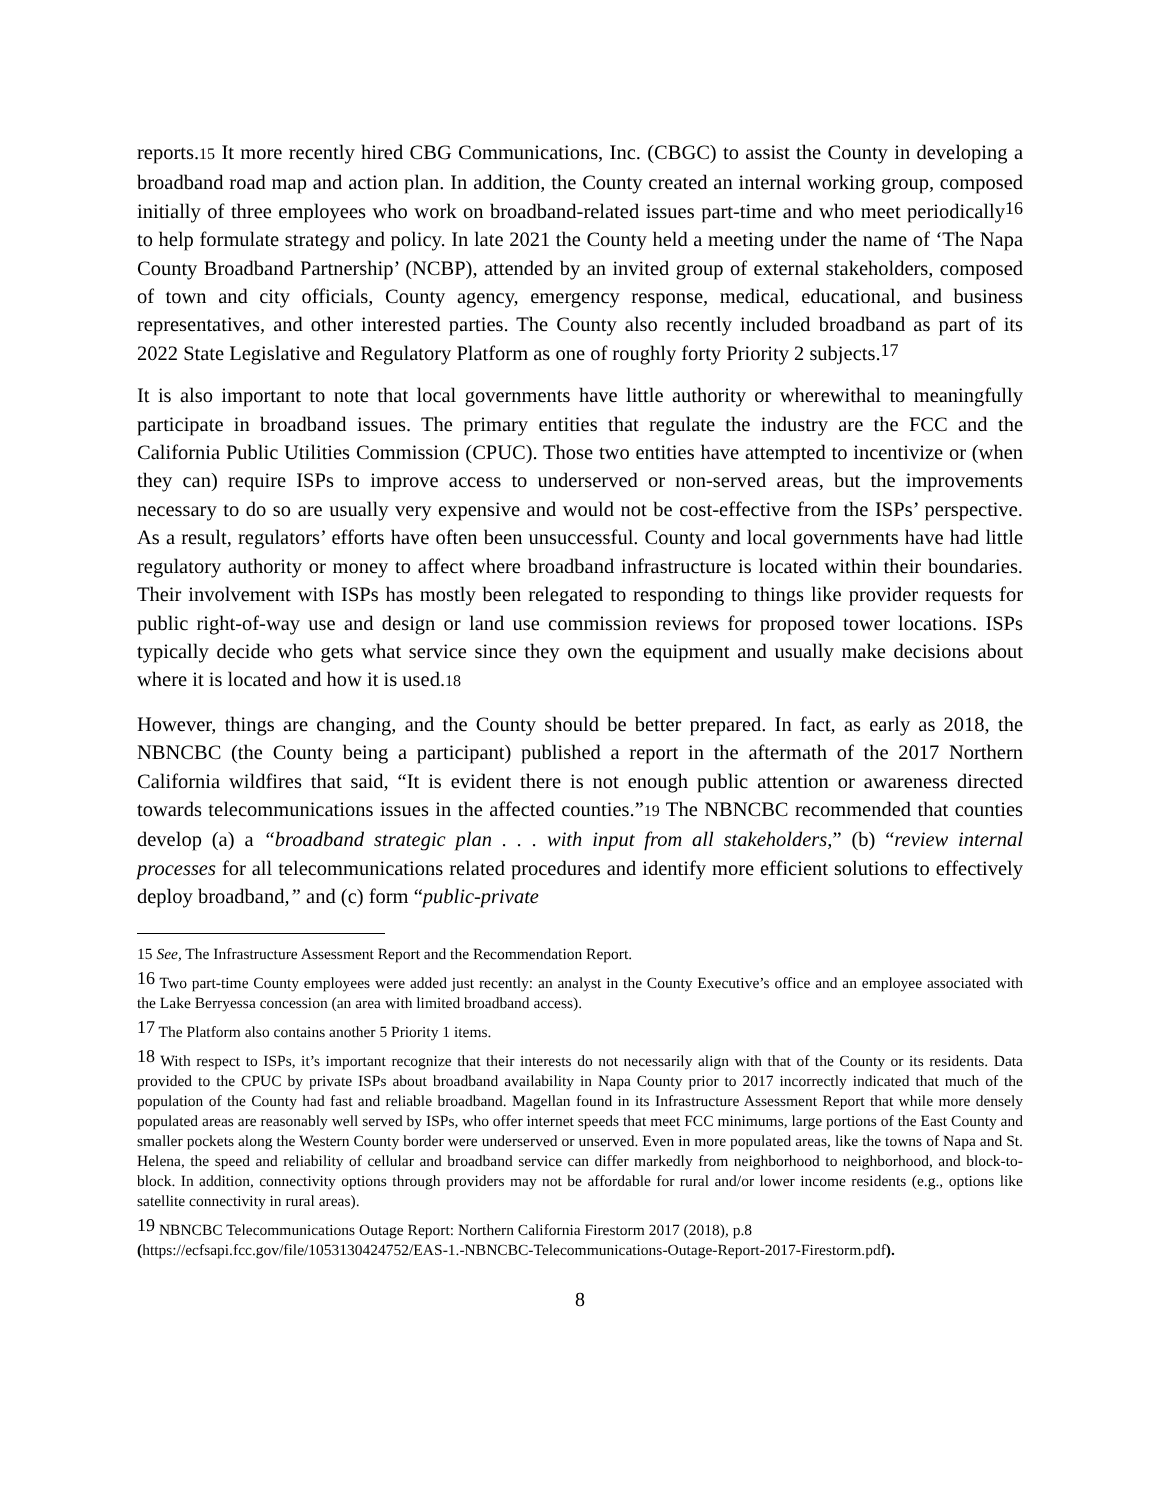reports.15 It more recently hired CBG Communications, Inc. (CBGC) to assist the County in developing a broadband road map and action plan. In addition, the County created an internal working group, composed initially of three employees who work on broadband-related issues part-time and who meet periodically<sup>16</sup> to help formulate strategy and policy. In late 2021 the County held a meeting under the name of ‘The Napa County Broadband Partnership’ (NCBP), attended by an invited group of external stakeholders, composed of town and city officials, County agency, emergency response, medical, educational, and business representatives, and other interested parties. The County also recently included broadband as part of its 2022 State Legislative and Regulatory Platform as one of roughly forty Priority 2 subjects.<sup>17</sup>
It is also important to note that local governments have little authority or wherewithal to meaningfully participate in broadband issues. The primary entities that regulate the industry are the FCC and the California Public Utilities Commission (CPUC). Those two entities have attempted to incentivize or (when they can) require ISPs to improve access to underserved or non-served areas, but the improvements necessary to do so are usually very expensive and would not be cost-effective from the ISPs’ perspective. As a result, regulators’ efforts have often been unsuccessful. County and local governments have had little regulatory authority or money to affect where broadband infrastructure is located within their boundaries. Their involvement with ISPs has mostly been relegated to responding to things like provider requests for public right-of-way use and design or land use commission reviews for proposed tower locations. ISPs typically decide who gets what service since they own the equipment and usually make decisions about where it is located and how it is used.18
However, things are changing, and the County should be better prepared. In fact, as early as 2018, the NBNCBC (the County being a participant) published a report in the aftermath of the 2017 Northern California wildfires that said, “It is evident there is not enough public attention or awareness directed towards telecommunications issues in the affected counties.”19 The NBNCBC recommended that counties develop (a) a “broadband strategic plan . . . with input from all stakeholders,” (b) “review internal processes for all telecommunications related procedures and identify more efficient solutions to effectively deploy broadband,” and (c) form “public-private
15 See, The Infrastructure Assessment Report and the Recommendation Report.
<sup>16</sup> Two part-time County employees were added just recently: an analyst in the County Executive’s office and an employee associated with the Lake Berryessa concession (an area with limited broadband access).
<sup>17</sup> The Platform also contains another 5 Priority 1 items.
<sup>18</sup> With respect to ISPs, it’s important recognize that their interests do not necessarily align with that of the County or its residents. Data provided to the CPUC by private ISPs about broadband availability in Napa County prior to 2017 incorrectly indicated that much of the population of the County had fast and reliable broadband. Magellan found in its Infrastructure Assessment Report that while more densely populated areas are reasonably well served by ISPs, who offer internet speeds that meet FCC minimums, large portions of the East County and smaller pockets along the Western County border were underserved or unserved. Even in more populated areas, like the towns of Napa and St. Helena, the speed and reliability of cellular and broadband service can differ markedly from neighborhood to neighborhood, and block-to-block. In addition, connectivity options through providers may not be affordable for rural and/or lower income residents (e.g., options like satellite connectivity in rural areas).
<sup>19</sup> NBNCBC Telecommunications Outage Report: Northern California Firestorm 2017 (2018), p.8
(https://ecfsapi.fcc.gov/file/1053130424752/EAS-1.-NBNCBC-Telecommunications-Outage-Report-2017-Firestorm.pdf).
8